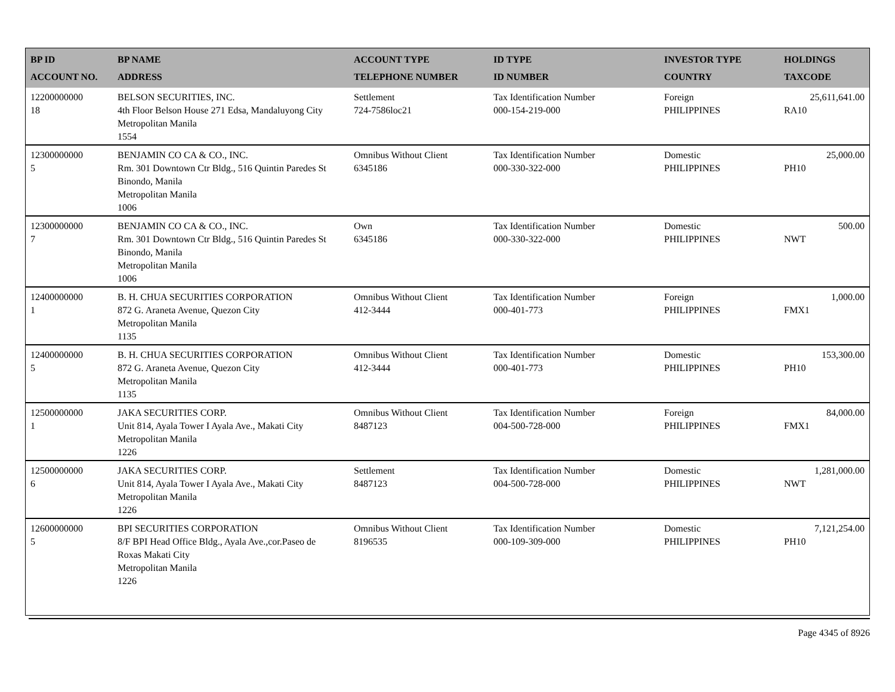| BP ID ACCOUNT NO. | BP NAME ADDRESS | ACCOUNT TYPE TELEPHONE NUMBER | ID TYPE ID NUMBER | INVESTOR TYPE COUNTRY | HOLDINGS TAXCODE |
| --- | --- | --- | --- | --- | --- |
| 12200000000 18 | BELSON SECURITIES, INC. 4th Floor Belson House 271 Edsa, Mandaluyong City Metropolitan Manila 1554 | Settlement 724-7586loc21 | Tax Identification Number 000-154-219-000 | Foreign PHILIPPINES | 25,611,641.00 RA10 |
| 12300000000 5 | BENJAMIN CO CA & CO., INC. Rm. 301 Downtown Ctr Bldg., 516 Quintin Paredes St Binondo, Manila Metropolitan Manila 1006 | Omnibus Without Client 6345186 | Tax Identification Number 000-330-322-000 | Domestic PHILIPPINES | 25,000.00 PH10 |
| 12300000000 7 | BENJAMIN CO CA & CO., INC. Rm. 301 Downtown Ctr Bldg., 516 Quintin Paredes St Binondo, Manila Metropolitan Manila 1006 | Own 6345186 | Tax Identification Number 000-330-322-000 | Domestic PHILIPPINES | 500.00 NWT |
| 12400000000 1 | B. H. CHUA SECURITIES CORPORATION 872 G. Araneta Avenue, Quezon City Metropolitan Manila 1135 | Omnibus Without Client 412-3444 | Tax Identification Number 000-401-773 | Foreign PHILIPPINES | 1,000.00 FMX1 |
| 12400000000 5 | B. H. CHUA SECURITIES CORPORATION 872 G. Araneta Avenue, Quezon City Metropolitan Manila 1135 | Omnibus Without Client 412-3444 | Tax Identification Number 000-401-773 | Domestic PHILIPPINES | 153,300.00 PH10 |
| 12500000000 1 | JAKA SECURITIES CORP. Unit 814, Ayala Tower I Ayala Ave., Makati City Metropolitan Manila 1226 | Omnibus Without Client 8487123 | Tax Identification Number 004-500-728-000 | Foreign PHILIPPINES | 84,000.00 FMX1 |
| 12500000000 6 | JAKA SECURITIES CORP. Unit 814, Ayala Tower I Ayala Ave., Makati City Metropolitan Manila 1226 | Settlement 8487123 | Tax Identification Number 004-500-728-000 | Domestic PHILIPPINES | 1,281,000.00 NWT |
| 12600000000 5 | BPI SECURITIES CORPORATION 8/F BPI Head Office Bldg., Ayala Ave.,cor.Paseo de Roxas Makati City Metropolitan Manila 1226 | Omnibus Without Client 8196535 | Tax Identification Number 000-109-309-000 | Domestic PHILIPPINES | 7,121,254.00 PH10 |
Page 4345 of 8926